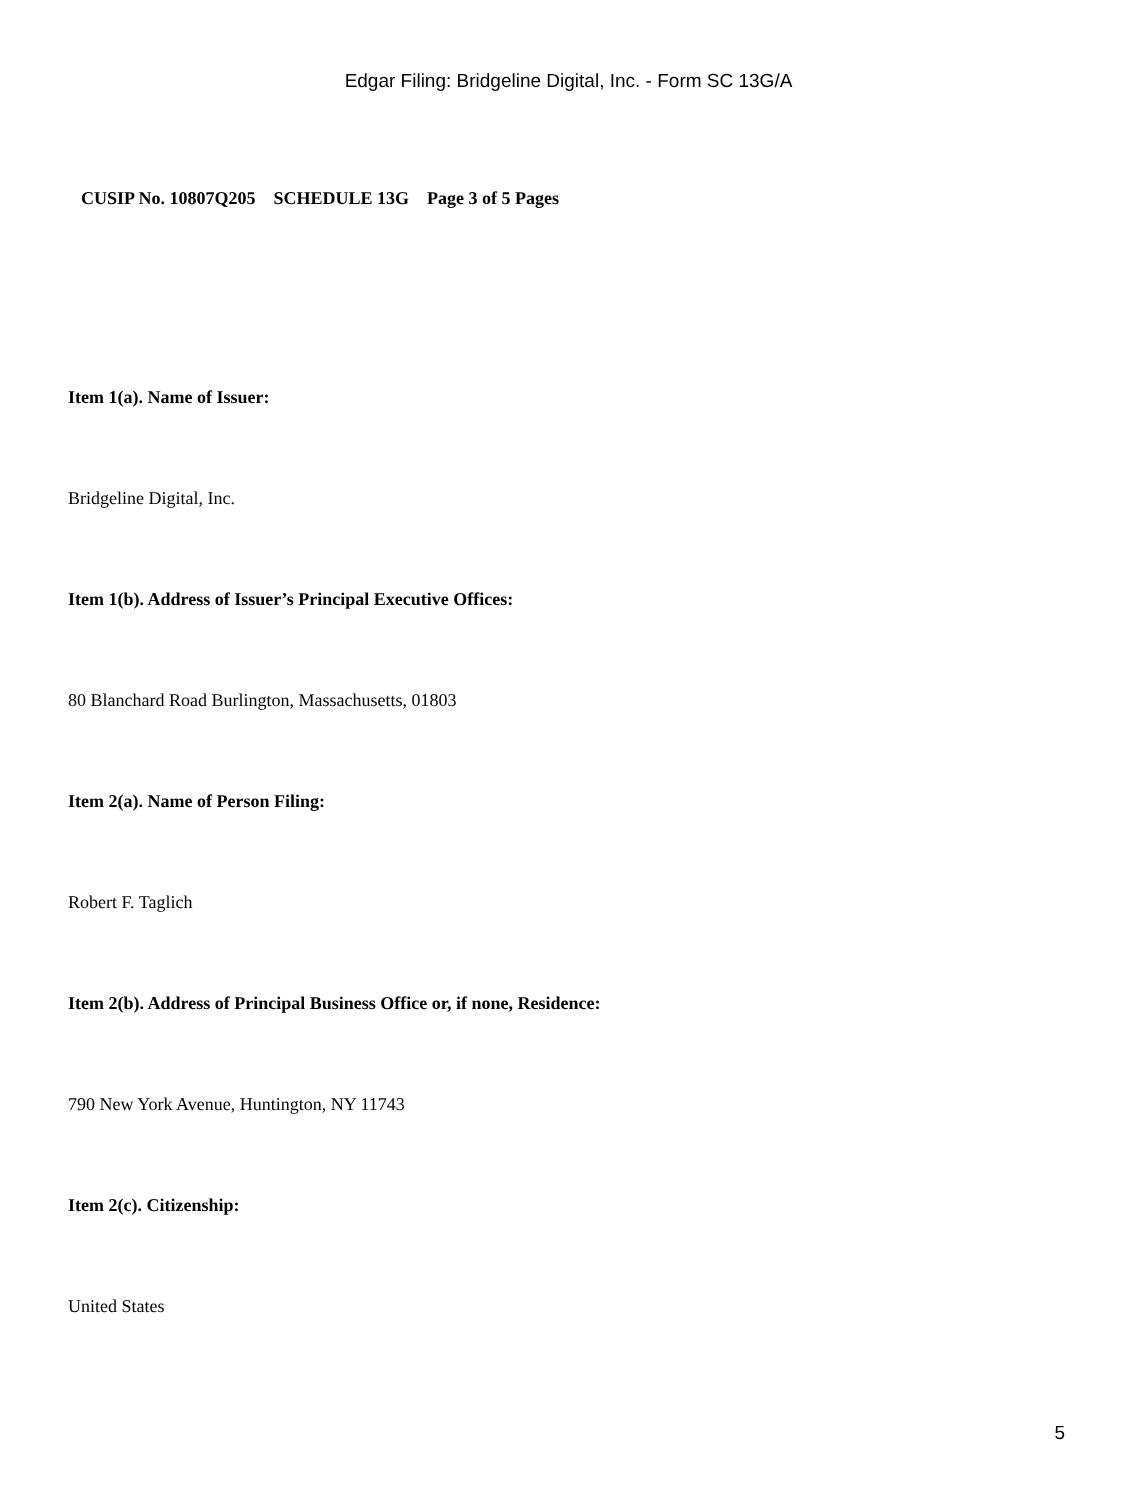Edgar Filing: Bridgeline Digital, Inc. - Form SC 13G/A
CUSIP No. 10807Q205 SCHEDULE 13G Page 3 of 5 Pages
Item 1(a). Name of Issuer:
Bridgeline Digital, Inc.
Item 1(b). Address of Issuer’s Principal Executive Offices:
80 Blanchard Road Burlington, Massachusetts, 01803
Item 2(a). Name of Person Filing:
Robert F. Taglich
Item 2(b). Address of Principal Business Office or, if none, Residence:
790 New York Avenue, Huntington, NY 11743
Item 2(c). Citizenship:
United States
5